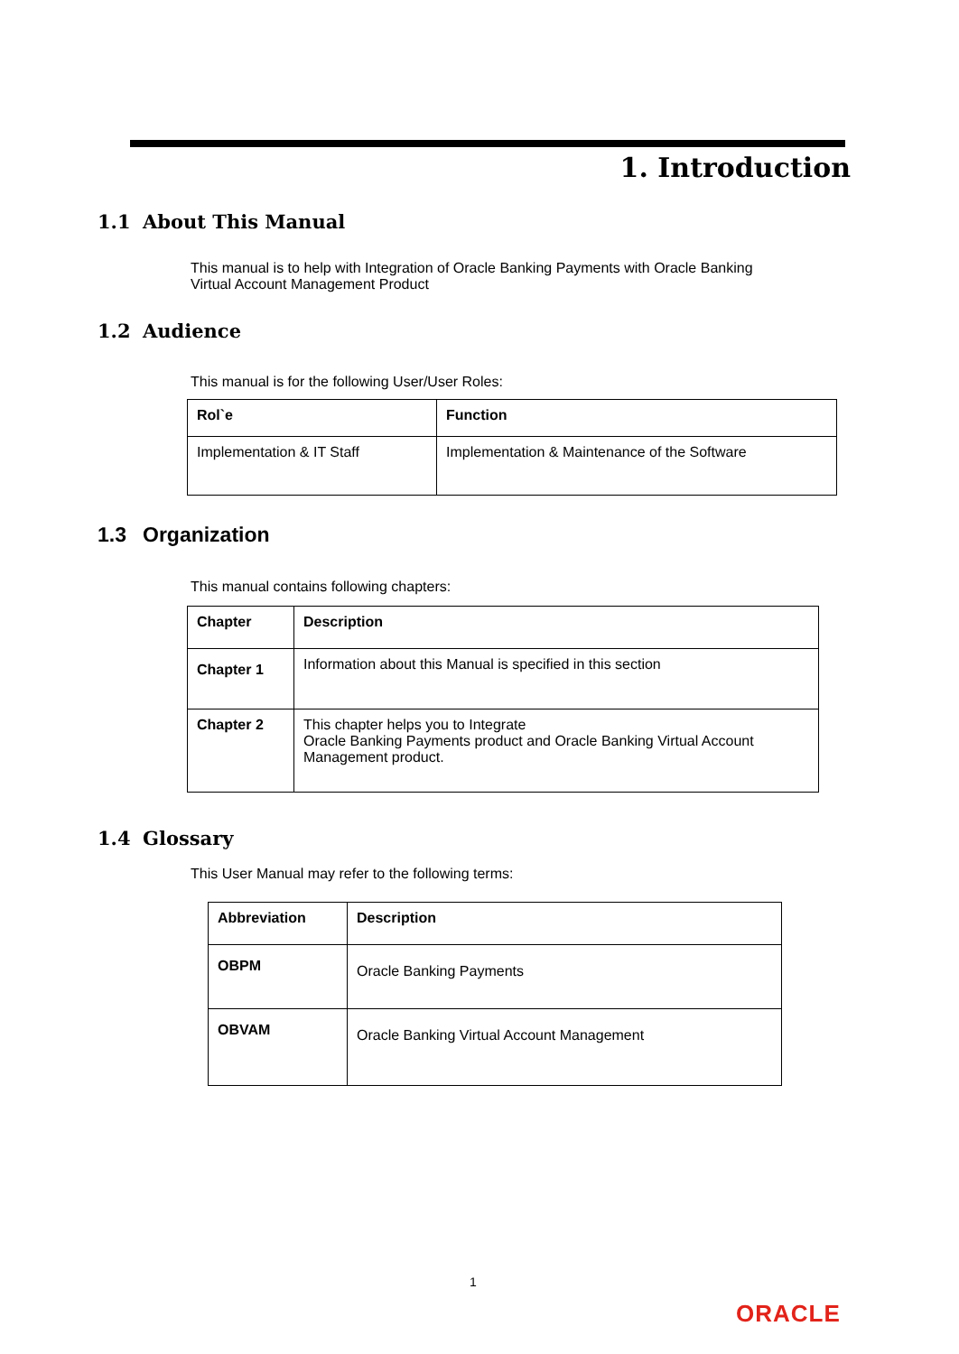1. Introduction
1.1 About This Manual
This manual is to help with Integration of Oracle Banking Payments with Oracle Banking
Virtual Account Management Product
1.2 Audience
This manual is for the following User/User Roles:
| Rol`e | Function |
| --- | --- |
| Implementation & IT Staff | Implementation & Maintenance of the Software |
1.3 Organization
This manual contains following chapters:
| Chapter | Description |
| --- | --- |
| Chapter 1 | Information about this Manual is specified in this section |
| Chapter 2 | This chapter helps you to Integrate Oracle Banking Payments product and Oracle Banking Virtual Account Management product. |
1.4 Glossary
This User Manual may refer to the following terms:
| Abbreviation | Description |
| --- | --- |
| OBPM | Oracle Banking Payments |
| OBVAM | Oracle Banking Virtual Account Management |
1
ORACLE